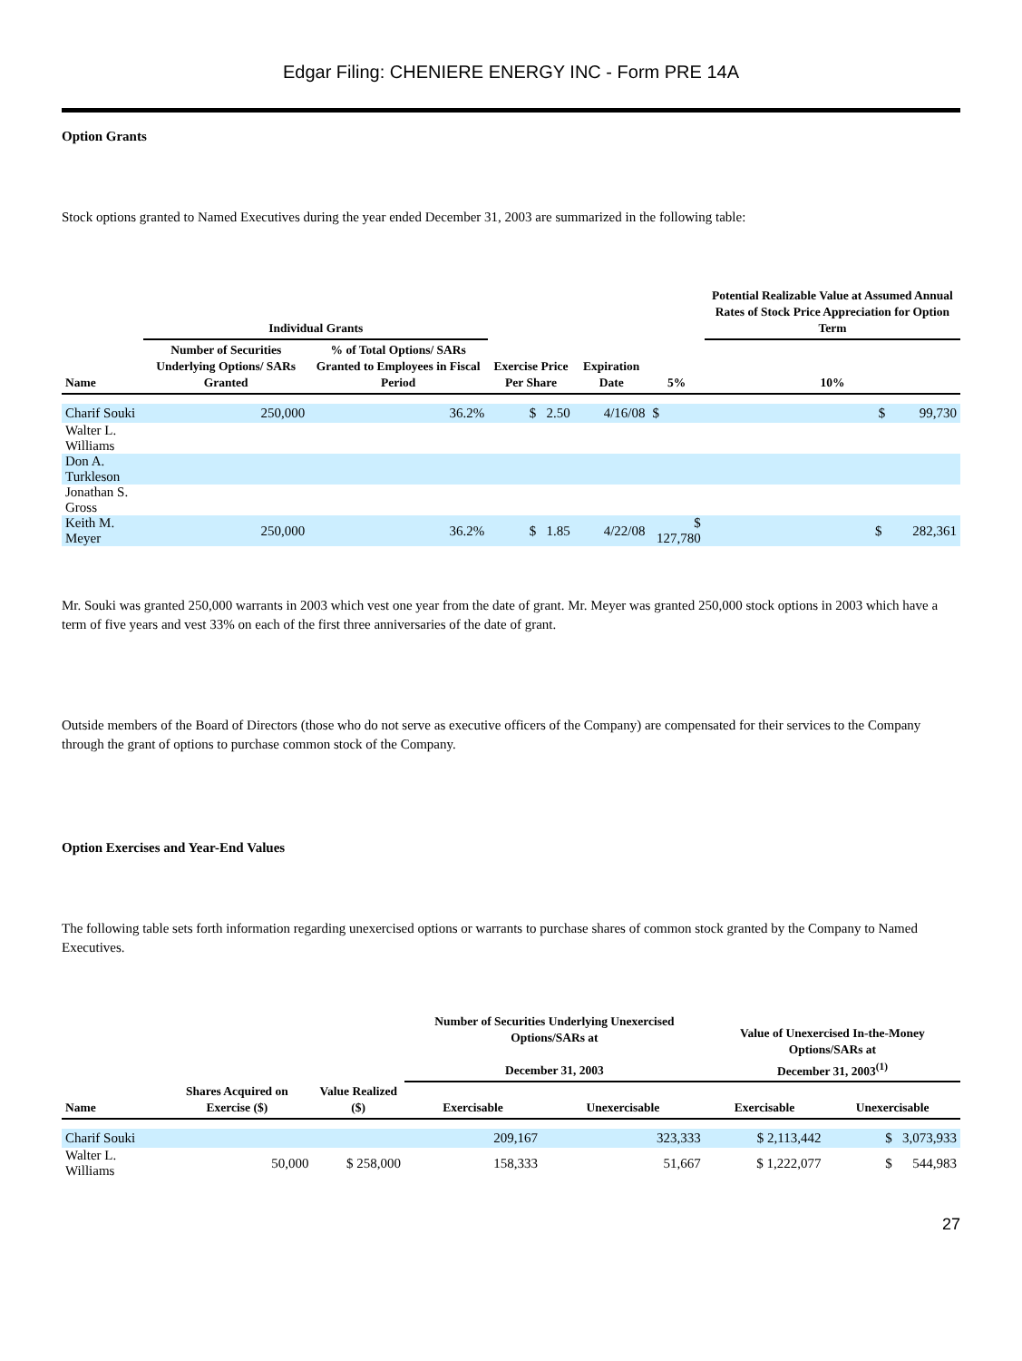Edgar Filing: CHENIERE ENERGY INC - Form PRE 14A
Option Grants
Stock options granted to Named Executives during the year ended December 31, 2003 are summarized in the following table:
| | Individual Grants | | | | | Potential Realizable Value at Assumed Annual Rates of Stock Price Appreciation for Option Term |
| --- | --- | --- | --- | --- | --- | --- |
| Name | Number of Securities Underlying Options/ SARs Granted | % of Total Options/ SARs Granted to Employees in Fiscal Period | Exercise Price Per Share | Expiration Date | 5% | 10% |
| Charif Souki | 250,000 | 36.2% | $ 2.50 | 4/16/08 | $ | $ 99,730 |
| Walter L. Williams | | | | | | |
| Don A. Turkleson | | | | | | |
| Jonathan S. Gross | | | | | | |
| Keith M. Meyer | 250,000 | 36.2% | $ 1.85 | 4/22/08 | $ 127,780 | $ 282,361 |
Mr. Souki was granted 250,000 warrants in 2003 which vest one year from the date of grant. Mr. Meyer was granted 250,000 stock options in 2003 which have a term of five years and vest 33% on each of the first three anniversaries of the date of grant.
Outside members of the Board of Directors (those who do not serve as executive officers of the Company) are compensated for their services to the Company through the grant of options to purchase common stock of the Company.
Option Exercises and Year-End Values
The following table sets forth information regarding unexercised options or warrants to purchase shares of common stock granted by the Company to Named Executives.
| | | | Number of Securities Underlying Unexercised Options/SARs at December 31, 2003 | | Value of Unexercised In-the-Money Options/SARs at December 31, 2003<sup>(1)</sup> | |
| --- | --- | --- | --- | --- | --- | --- |
| Name | Shares Acquired on Exercise ($) | Value Realized ($) | Exercisable | Unexercisable | Exercisable | Unexercisable |
| Charif Souki | | | 209,167 | 323,333 | $ 2,113,442 | $ 3,073,933 |
| Walter L. Williams | 50,000 | $ 258,000 | 158,333 | 51,667 | $ 1,222,077 | $ 544,983 |
27